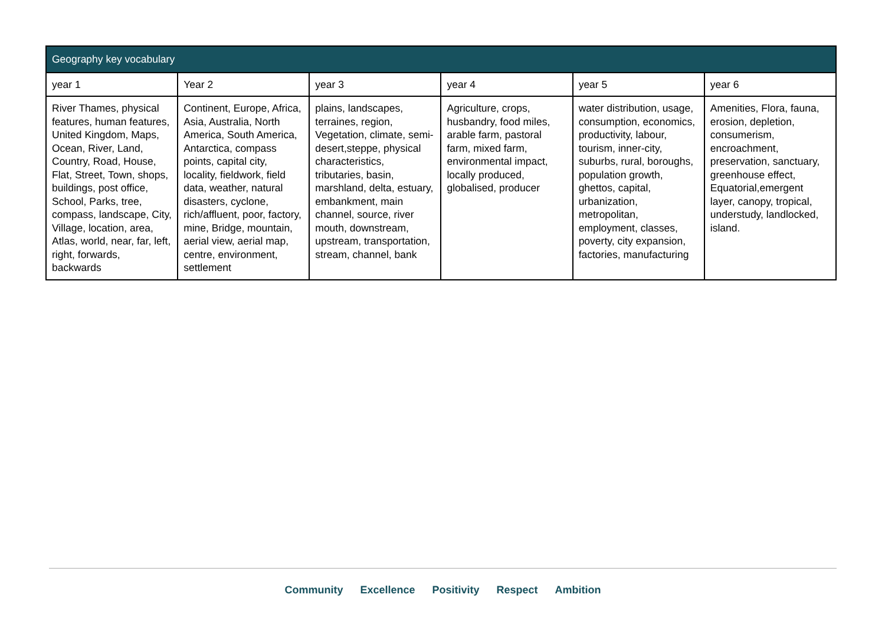| Geography key vocabulary | | | | | |
| --- | --- | --- | --- | --- | --- |
| year 1 | Year 2 | year 3 | year 4 | year 5 | year 6 |
| River Thames, physical features, human features, United Kingdom, Maps, Ocean, River, Land, Country, Road, House, Flat, Street, Town, shops, buildings, post office, School, Parks, tree, compass, landscape, City, Village, location, area, Atlas, world, near, far, left, right, forwards, backwards | Continent, Europe, Africa, Asia, Australia, North America, South America, Antarctica, compass points, capital city, locality, fieldwork, field data, weather, natural disasters, cyclone, rich/affluent, poor, factory, mine, Bridge, mountain, aerial view, aerial map, centre, environment, settlement | plains, landscapes, terraines, region, Vegetation, climate, semi-desert,steppe, physical characteristics, tributaries, basin, marshland, delta, estuary, embankment, main channel, source, river mouth, downstream, upstream, transportation, stream, channel, bank | Agriculture, crops, husbandry, food miles, arable farm, pastoral farm, mixed farm, environmental impact, locally produced, globalised, producer | water distribution, usage, consumption, economics, productivity, labour, tourism, inner-city, suburbs, rural, boroughs, population growth, ghettos, capital, urbanization, metropolitan, employment, classes, poverty, city expansion, factories, manufacturing | Amenities, Flora, fauna, erosion, depletion, consumerism, encroachment, preservation, sanctuary, greenhouse effect, Equatorial,emergent layer, canopy, tropical, understudy, landlocked, island. |
Community Excellence Positivity Respect Ambition